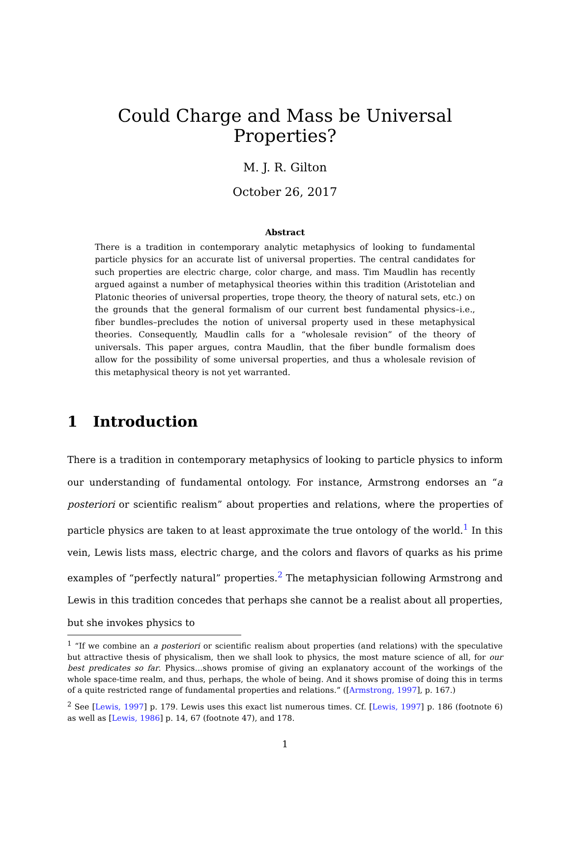Could Charge and Mass be Universal Properties?
M. J. R. Gilton
October 26, 2017
Abstract
There is a tradition in contemporary analytic metaphysics of looking to fundamental particle physics for an accurate list of universal properties. The central candidates for such properties are electric charge, color charge, and mass. Tim Maudlin has recently argued against a number of metaphysical theories within this tradition (Aristotelian and Platonic theories of universal properties, trope theory, the theory of natural sets, etc.) on the grounds that the general formalism of our current best fundamental physics–i.e., fiber bundles–precludes the notion of universal property used in these metaphysical theories. Consequently, Maudlin calls for a “wholesale revision” of the theory of universals. This paper argues, contra Maudlin, that the fiber bundle formalism does allow for the possibility of some universal properties, and thus a wholesale revision of this metaphysical theory is not yet warranted.
1 Introduction
There is a tradition in contemporary metaphysics of looking to particle physics to inform our understanding of fundamental ontology. For instance, Armstrong endorses an “a posteriori or scientific realism” about properties and relations, where the properties of particle physics are taken to at least approximate the true ontology of the world.<sup>1</sup> In this vein, Lewis lists mass, electric charge, and the colors and flavors of quarks as his prime examples of “perfectly natural” properties.<sup>2</sup> The metaphysician following Armstrong and Lewis in this tradition concedes that perhaps she cannot be a realist about all properties, but she invokes physics to
<sup>1</sup> “If we combine an a posteriori or scientific realism about properties (and relations) with the speculative but attractive thesis of physicalism, then we shall look to physics, the most mature science of all, for our best predicates so far. Physics…shows promise of giving an explanatory account of the workings of the whole space-time realm, and thus, perhaps, the whole of being. And it shows promise of doing this in terms of a quite restricted range of fundamental properties and relations.” ([Armstrong, 1997], p. 167.)
<sup>2</sup> See [Lewis, 1997] p. 179. Lewis uses this exact list numerous times. Cf. [Lewis, 1997] p. 186 (footnote 6) as well as [Lewis, 1986] p. 14, 67 (footnote 47), and 178.
1